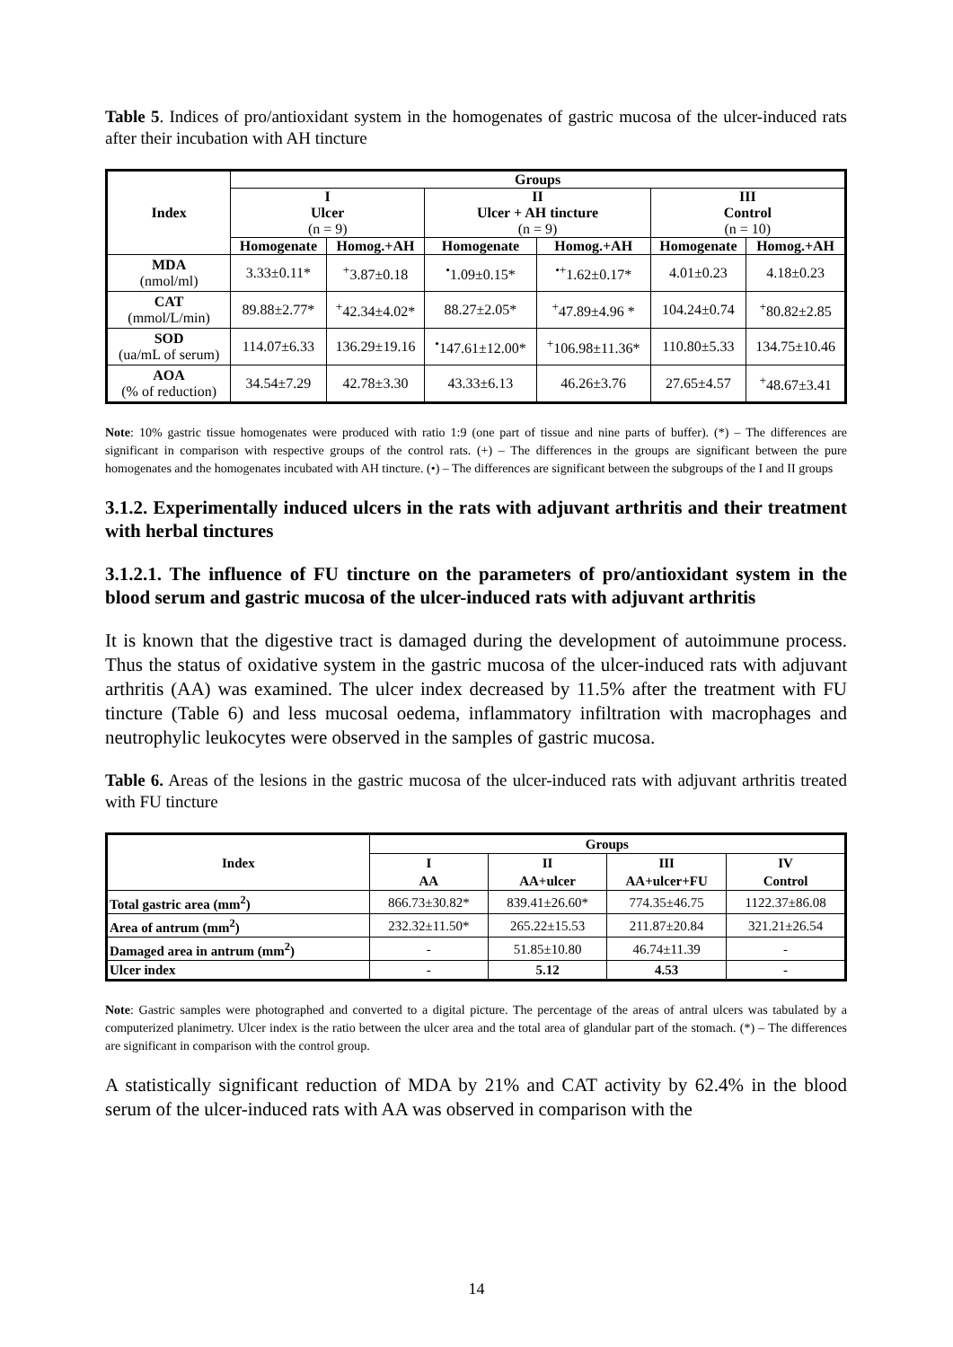Table 5. Indices of pro/antioxidant system in the homogenates of gastric mucosa of the ulcer-induced rats after their incubation with AH tincture
| Index | Groups | | | | | |
| --- | --- | --- | --- | --- | --- | --- |
| | I Ulcer (n = 9) | | II Ulcer + AH tincture (n = 9) | | III Control (n = 10) | |
| | Homogenate | Homog.+AH | Homogenate | Homog.+AH | Homogenate | Homog.+AH |
| MDA (nmol/ml) | 3.33±0.11* | <sup>+</sup>3.87±0.18 | <sup>•</sup>1.09±0.15* | <sup>•+</sup>1.62±0.17* | 4.01±0.23 | 4.18±0.23 |
| CAT (mmol/L/min) | 89.88±2.77* | <sup>+</sup>42.34±4.02* | 88.27±2.05* | <sup>+</sup>47.89±4.96 * | 104.24±0.74 | <sup>+</sup>80.82±2.85 |
| SOD (ua/mL of serum) | 114.07±6.33 | 136.29±19.16 | <sup>•</sup>147.61±12.00* | <sup>+</sup>106.98±11.36* | 110.80±5.33 | 134.75±10.46 |
| AOA (% of reduction) | 34.54±7.29 | 42.78±3.30 | 43.33±6.13 | 46.26±3.76 | 27.65±4.57 | <sup>+</sup>48.67±3.41 |
Note: 10% gastric tissue homogenates were produced with ratio 1:9 (one part of tissue and nine parts of buffer). (*) – The differences are significant in comparison with respective groups of the control rats. (+) – The differences in the groups are significant between the pure homogenates and the homogenates incubated with AH tincture. (•) – The differences are significant between the subgroups of the I and II groups
3.1.2. Experimentally induced ulcers in the rats with adjuvant arthritis and their treatment with herbal tinctures
3.1.2.1. The influence of FU tincture on the parameters of pro/antioxidant system in the blood serum and gastric mucosa of the ulcer-induced rats with adjuvant arthritis
It is known that the digestive tract is damaged during the development of autoimmune process. Thus the status of oxidative system in the gastric mucosa of the ulcer-induced rats with adjuvant arthritis (AA) was examined. The ulcer index decreased by 11.5% after the treatment with FU tincture (Table 6) and less mucosal oedema, inflammatory infiltration with macrophages and neutrophylic leukocytes were observed in the samples of gastric mucosa.
Table 6. Areas of the lesions in the gastric mucosa of the ulcer-induced rats with adjuvant arthritis treated with FU tincture
| Index | Groups | | | |
| --- | --- | --- | --- | --- |
| | I AA | II AA+ulcer | III AA+ulcer+FU | IV Control |
| Total gastric area (mm<sup>2</sup>) | 866.73±30.82* | 839.41±26.60* | 774.35±46.75 | 1122.37±86.08 |
| Area of antrum (mm<sup>2</sup>) | 232.32±11.50* | 265.22±15.53 | 211.87±20.84 | 321.21±26.54 |
| Damaged area in antrum (mm<sup>2</sup>) | - | 51.85±10.80 | 46.74±11.39 | - |
| Ulcer index | - | 5.12 | 4.53 | - |
Note: Gastric samples were photographed and converted to a digital picture. The percentage of the areas of antral ulcers was tabulated by a computerized planimetry. Ulcer index is the ratio between the ulcer area and the total area of glandular part of the stomach. (*) – The differences are significant in comparison with the control group.
A statistically significant reduction of MDA by 21% and CAT activity by 62.4% in the blood serum of the ulcer-induced rats with AA was observed in comparison with the
14